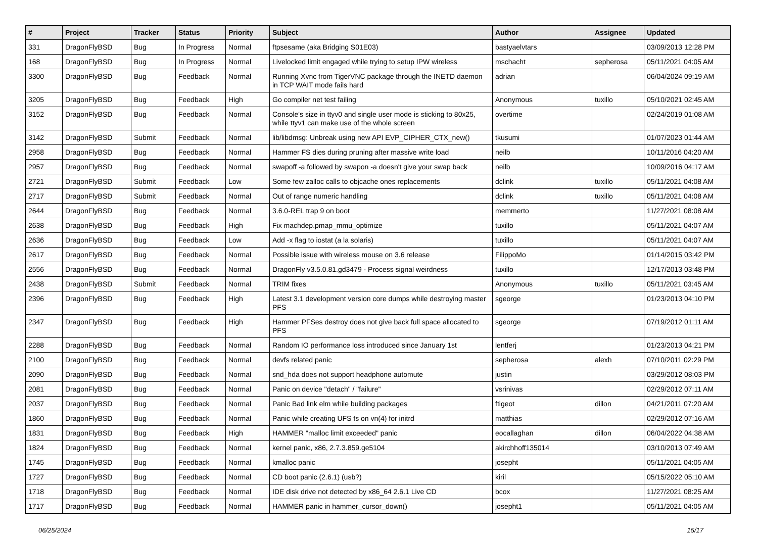| # | Project | Tracker | Status | Priority | Subject | Author | Assignee | Updated |
| --- | --- | --- | --- | --- | --- | --- | --- | --- |
| 331 | DragonFlyBSD | Bug | In Progress | Normal | ftpsesame (aka Bridging S01E03) | bastyaelvtars | | 03/09/2013 12:28 PM |
| 168 | DragonFlyBSD | Bug | In Progress | Normal | Livelocked limit engaged while trying to setup IPW wireless | mschacht | sepherosa | 05/11/2021 04:05 AM |
| 3300 | DragonFlyBSD | Bug | Feedback | Normal | Running Xvnc from TigerVNC package through the INETD daemon in TCP WAIT mode fails hard | adrian | | 06/04/2024 09:19 AM |
| 3205 | DragonFlyBSD | Bug | Feedback | High | Go compiler net test failing | Anonymous | tuxillo | 05/10/2021 02:45 AM |
| 3152 | DragonFlyBSD | Bug | Feedback | Normal | Console's size in ttyv0 and single user mode is sticking to 80x25, while ttyv1 can make use of the whole screen | overtime | | 02/24/2019 01:08 AM |
| 3142 | DragonFlyBSD | Submit | Feedback | Normal | lib/libdmsg: Unbreak using new API EVP_CIPHER_CTX_new() | tkusumi | | 01/07/2023 01:44 AM |
| 2958 | DragonFlyBSD | Bug | Feedback | Normal | Hammer FS dies during pruning after massive write load | neilb | | 10/11/2016 04:20 AM |
| 2957 | DragonFlyBSD | Bug | Feedback | Normal | swapoff -a followed by swapon -a doesn't give your swap back | neilb | | 10/09/2016 04:17 AM |
| 2721 | DragonFlyBSD | Submit | Feedback | Low | Some few zalloc calls to objcache ones replacements | dclink | tuxillo | 05/11/2021 04:08 AM |
| 2717 | DragonFlyBSD | Submit | Feedback | Normal | Out of range numeric handling | dclink | tuxillo | 05/11/2021 04:08 AM |
| 2644 | DragonFlyBSD | Bug | Feedback | Normal | 3.6.0-REL trap 9 on boot | memmerto | | 11/27/2021 08:08 AM |
| 2638 | DragonFlyBSD | Bug | Feedback | High | Fix machdep.pmap_mmu_optimize | tuxillo | | 05/11/2021 04:07 AM |
| 2636 | DragonFlyBSD | Bug | Feedback | Low | Add -x flag to iostat (a la solaris) | tuxillo | | 05/11/2021 04:07 AM |
| 2617 | DragonFlyBSD | Bug | Feedback | Normal | Possible issue with wireless mouse on 3.6 release | FilippoMo | | 01/14/2015 03:42 PM |
| 2556 | DragonFlyBSD | Bug | Feedback | Normal | DragonFly v3.5.0.81.gd3479 - Process signal weirdness | tuxillo | | 12/17/2013 03:48 PM |
| 2438 | DragonFlyBSD | Submit | Feedback | Normal | TRIM fixes | Anonymous | tuxillo | 05/11/2021 03:45 AM |
| 2396 | DragonFlyBSD | Bug | Feedback | High | Latest 3.1 development version core dumps while destroying master PFS | sgeorge | | 01/23/2013 04:10 PM |
| 2347 | DragonFlyBSD | Bug | Feedback | High | Hammer PFSes destroy does not give back full space allocated to PFS | sgeorge | | 07/19/2012 01:11 AM |
| 2288 | DragonFlyBSD | Bug | Feedback | Normal | Random IO performance loss introduced since January 1st | lentferj | | 01/23/2013 04:21 PM |
| 2100 | DragonFlyBSD | Bug | Feedback | Normal | devfs related panic | sepherosa | alexh | 07/10/2011 02:29 PM |
| 2090 | DragonFlyBSD | Bug | Feedback | Normal | snd_hda does not support headphone automute | justin | | 03/29/2012 08:03 PM |
| 2081 | DragonFlyBSD | Bug | Feedback | Normal | Panic on device "detach" / "failure" | vsrinivas | | 02/29/2012 07:11 AM |
| 2037 | DragonFlyBSD | Bug | Feedback | Normal | Panic Bad link elm while building packages | ftigeot | dillon | 04/21/2011 07:20 AM |
| 1860 | DragonFlyBSD | Bug | Feedback | Normal | Panic while creating UFS fs on vn(4) for initrd | matthias | | 02/29/2012 07:16 AM |
| 1831 | DragonFlyBSD | Bug | Feedback | High | HAMMER "malloc limit exceeded" panic | eocallaghan | dillon | 06/04/2022 04:38 AM |
| 1824 | DragonFlyBSD | Bug | Feedback | Normal | kernel panic, x86, 2.7.3.859.ge5104 | akirchhoff135014 | | 03/10/2013 07:49 AM |
| 1745 | DragonFlyBSD | Bug | Feedback | Normal | kmalloc panic | josepht | | 05/11/2021 04:05 AM |
| 1727 | DragonFlyBSD | Bug | Feedback | Normal | CD boot panic (2.6.1) (usb?) | kiril | | 05/15/2022 05:10 AM |
| 1718 | DragonFlyBSD | Bug | Feedback | Normal | IDE disk drive not detected by x86_64 2.6.1 Live CD | bcox | | 11/27/2021 08:25 AM |
| 1717 | DragonFlyBSD | Bug | Feedback | Normal | HAMMER panic in hammer_cursor_down() | josepht1 | | 05/11/2021 04:05 AM |
06/25/2024 15/17